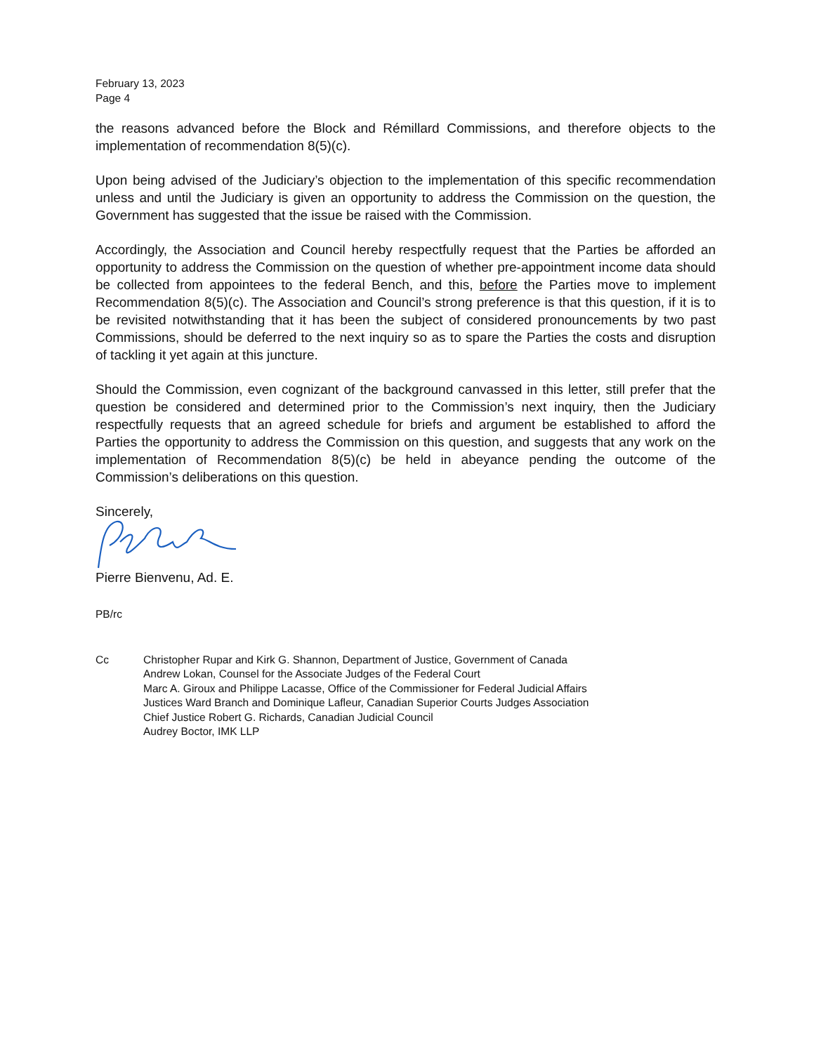February 13, 2023
Page 4
the reasons advanced before the Block and Rémillard Commissions, and therefore objects to the implementation of recommendation 8(5)(c).
Upon being advised of the Judiciary’s objection to the implementation of this specific recommendation unless and until the Judiciary is given an opportunity to address the Commission on the question, the Government has suggested that the issue be raised with the Commission.
Accordingly, the Association and Council hereby respectfully request that the Parties be afforded an opportunity to address the Commission on the question of whether pre-appointment income data should be collected from appointees to the federal Bench, and this, before the Parties move to implement Recommendation 8(5)(c). The Association and Council’s strong preference is that this question, if it is to be revisited notwithstanding that it has been the subject of considered pronouncements by two past Commissions, should be deferred to the next inquiry so as to spare the Parties the costs and disruption of tackling it yet again at this juncture.
Should the Commission, even cognizant of the background canvassed in this letter, still prefer that the question be considered and determined prior to the Commission’s next inquiry, then the Judiciary respectfully requests that an agreed schedule for briefs and argument be established to afford the Parties the opportunity to address the Commission on this question, and suggests that any work on the implementation of Recommendation 8(5)(c) be held in abeyance pending the outcome of the Commission’s deliberations on this question.
Sincerely,
Pierre Bienvenu, Ad. E.
PB/rc
Cc Christopher Rupar and Kirk G. Shannon, Department of Justice, Government of Canada
Andrew Lokan, Counsel for the Associate Judges of the Federal Court
Marc A. Giroux and Philippe Lacasse, Office of the Commissioner for Federal Judicial Affairs
Justices Ward Branch and Dominique Lafleur, Canadian Superior Courts Judges Association
Chief Justice Robert G. Richards, Canadian Judicial Council
Audrey Boctor, IMK LLP